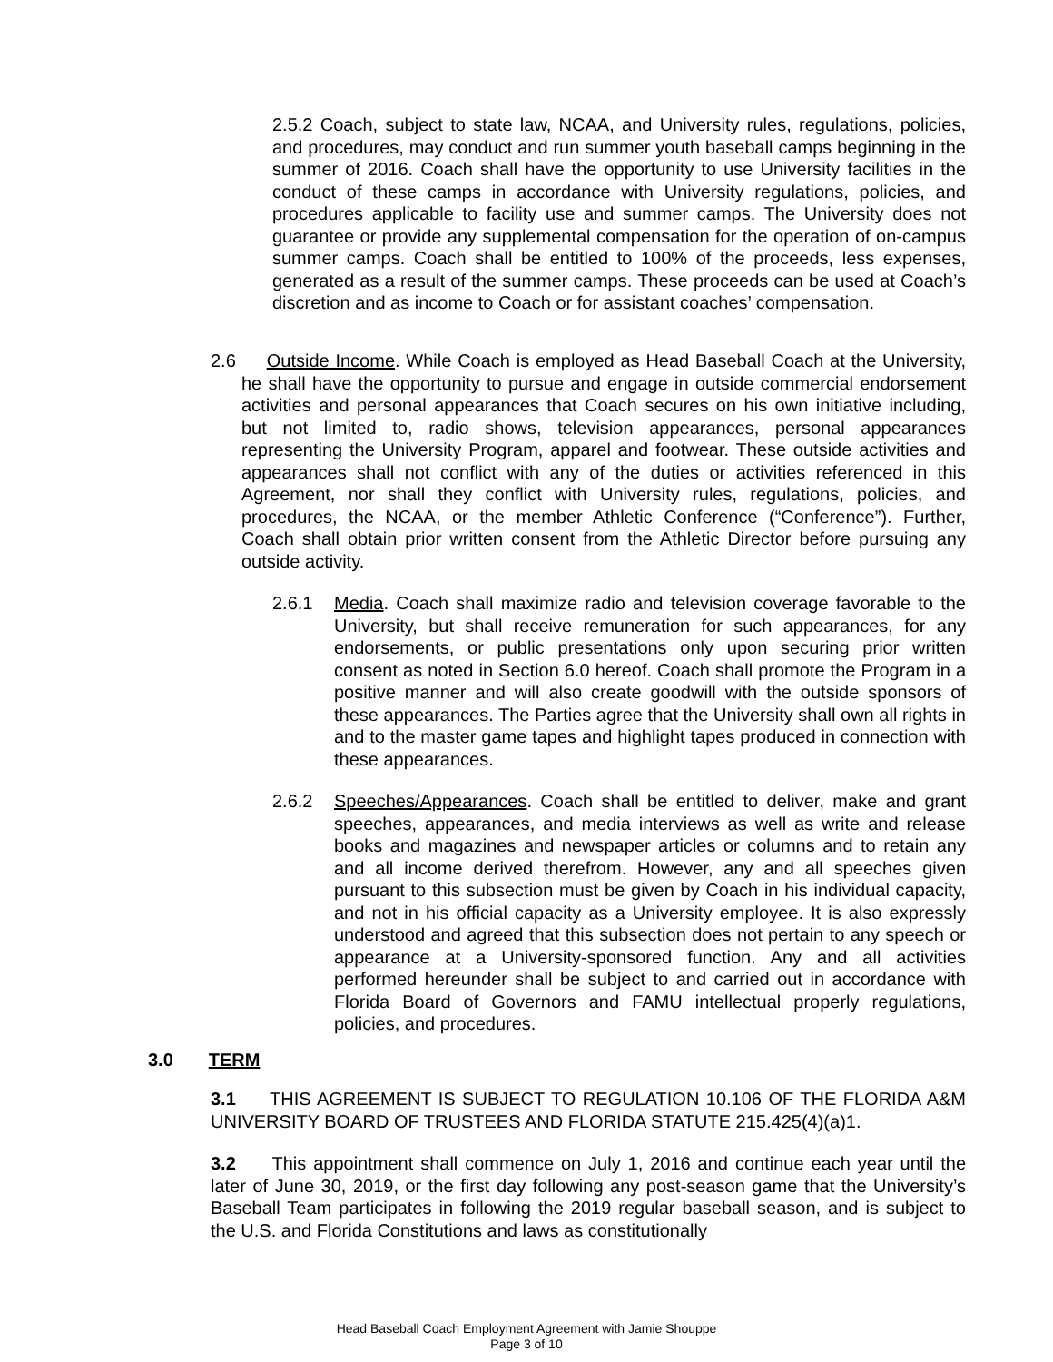2.5.2 Coach, subject to state law, NCAA, and University rules, regulations, policies, and procedures, may conduct and run summer youth baseball camps beginning in the summer of 2016. Coach shall have the opportunity to use University facilities in the conduct of these camps in accordance with University regulations, policies, and procedures applicable to facility use and summer camps. The University does not guarantee or provide any supplemental compensation for the operation of on-campus summer camps. Coach shall be entitled to 100% of the proceeds, less expenses, generated as a result of the summer camps. These proceeds can be used at Coach’s discretion and as income to Coach or for assistant coaches’ compensation.
2.6 Outside Income. While Coach is employed as Head Baseball Coach at the University, he shall have the opportunity to pursue and engage in outside commercial endorsement activities and personal appearances that Coach secures on his own initiative including, but not limited to, radio shows, television appearances, personal appearances representing the University Program, apparel and footwear. These outside activities and appearances shall not conflict with any of the duties or activities referenced in this Agreement, nor shall they conflict with University rules, regulations, policies, and procedures, the NCAA, or the member Athletic Conference (“Conference”). Further, Coach shall obtain prior written consent from the Athletic Director before pursuing any outside activity.
2.6.1 Media. Coach shall maximize radio and television coverage favorable to the University, but shall receive remuneration for such appearances, for any endorsements, or public presentations only upon securing prior written consent as noted in Section 6.0 hereof. Coach shall promote the Program in a positive manner and will also create goodwill with the outside sponsors of these appearances. The Parties agree that the University shall own all rights in and to the master game tapes and highlight tapes produced in connection with these appearances.
2.6.2 Speeches/Appearances. Coach shall be entitled to deliver, make and grant speeches, appearances, and media interviews as well as write and release books and magazines and newspaper articles or columns and to retain any and all income derived therefrom. However, any and all speeches given pursuant to this subsection must be given by Coach in his individual capacity, and not in his official capacity as a University employee. It is also expressly understood and agreed that this subsection does not pertain to any speech or appearance at a University-sponsored function. Any and all activities performed hereunder shall be subject to and carried out in accordance with Florida Board of Governors and FAMU intellectual properly regulations, policies, and procedures.
3.0 TERM
3.1 THIS AGREEMENT IS SUBJECT TO REGULATION 10.106 OF THE FLORIDA A&M UNIVERSITY BOARD OF TRUSTEES AND FLORIDA STATUTE 215.425(4)(a)1.
3.2 This appointment shall commence on July 1, 2016 and continue each year until the later of June 30, 2019, or the first day following any post-season game that the University’s Baseball Team participates in following the 2019 regular baseball season, and is subject to the U.S. and Florida Constitutions and laws as constitutionally
Head Baseball Coach Employment Agreement with Jamie Shouppe
Page 3 of 10